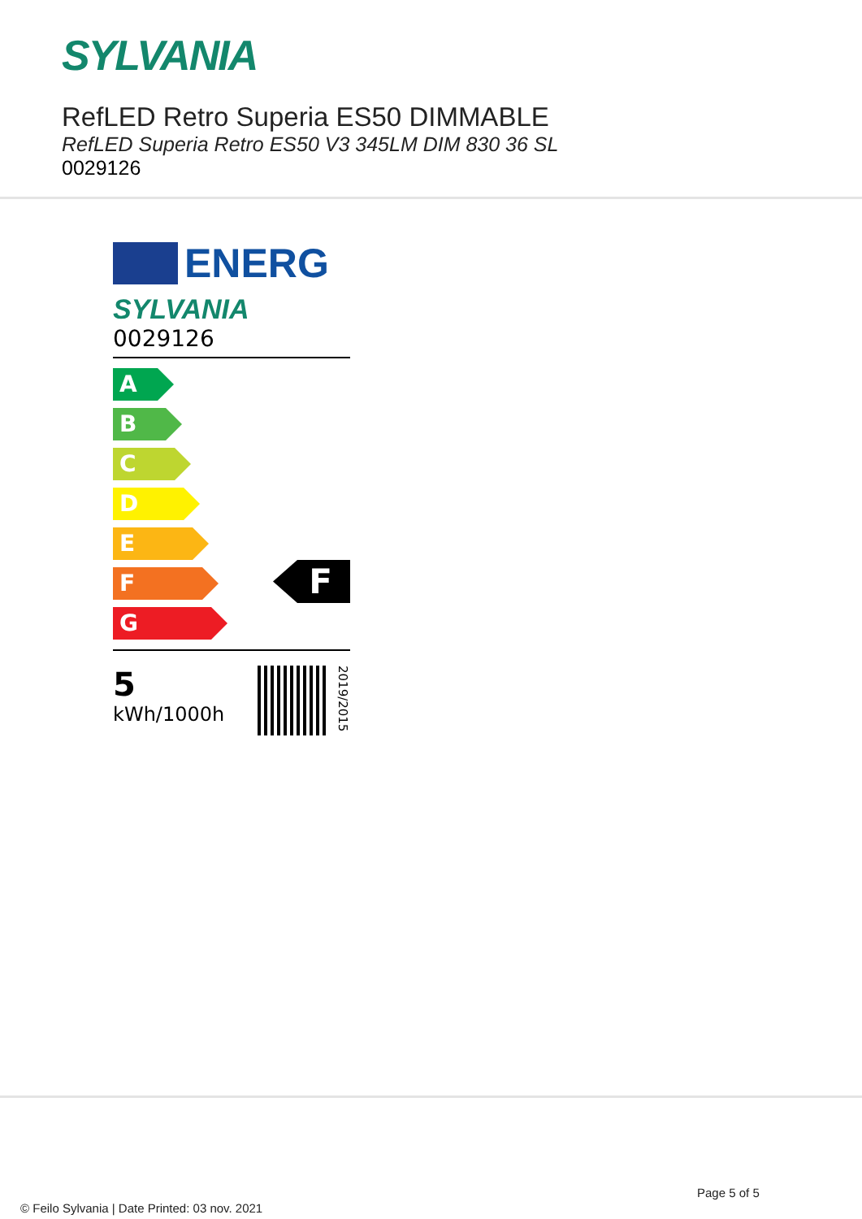SYLVANIA
RefLED Retro Superia ES50 DIMMABLE
RefLED Superia Retro ES50 V3 345LM DIM 830 36 SL
0029126
ENERG
SYLVANIA
0029126
A
B
C
D
E
F
G
F
5
kWh/1000h
2019/2015
Page 5 of 5
© Feilo Sylvania | Date Printed: 03 nov. 2021